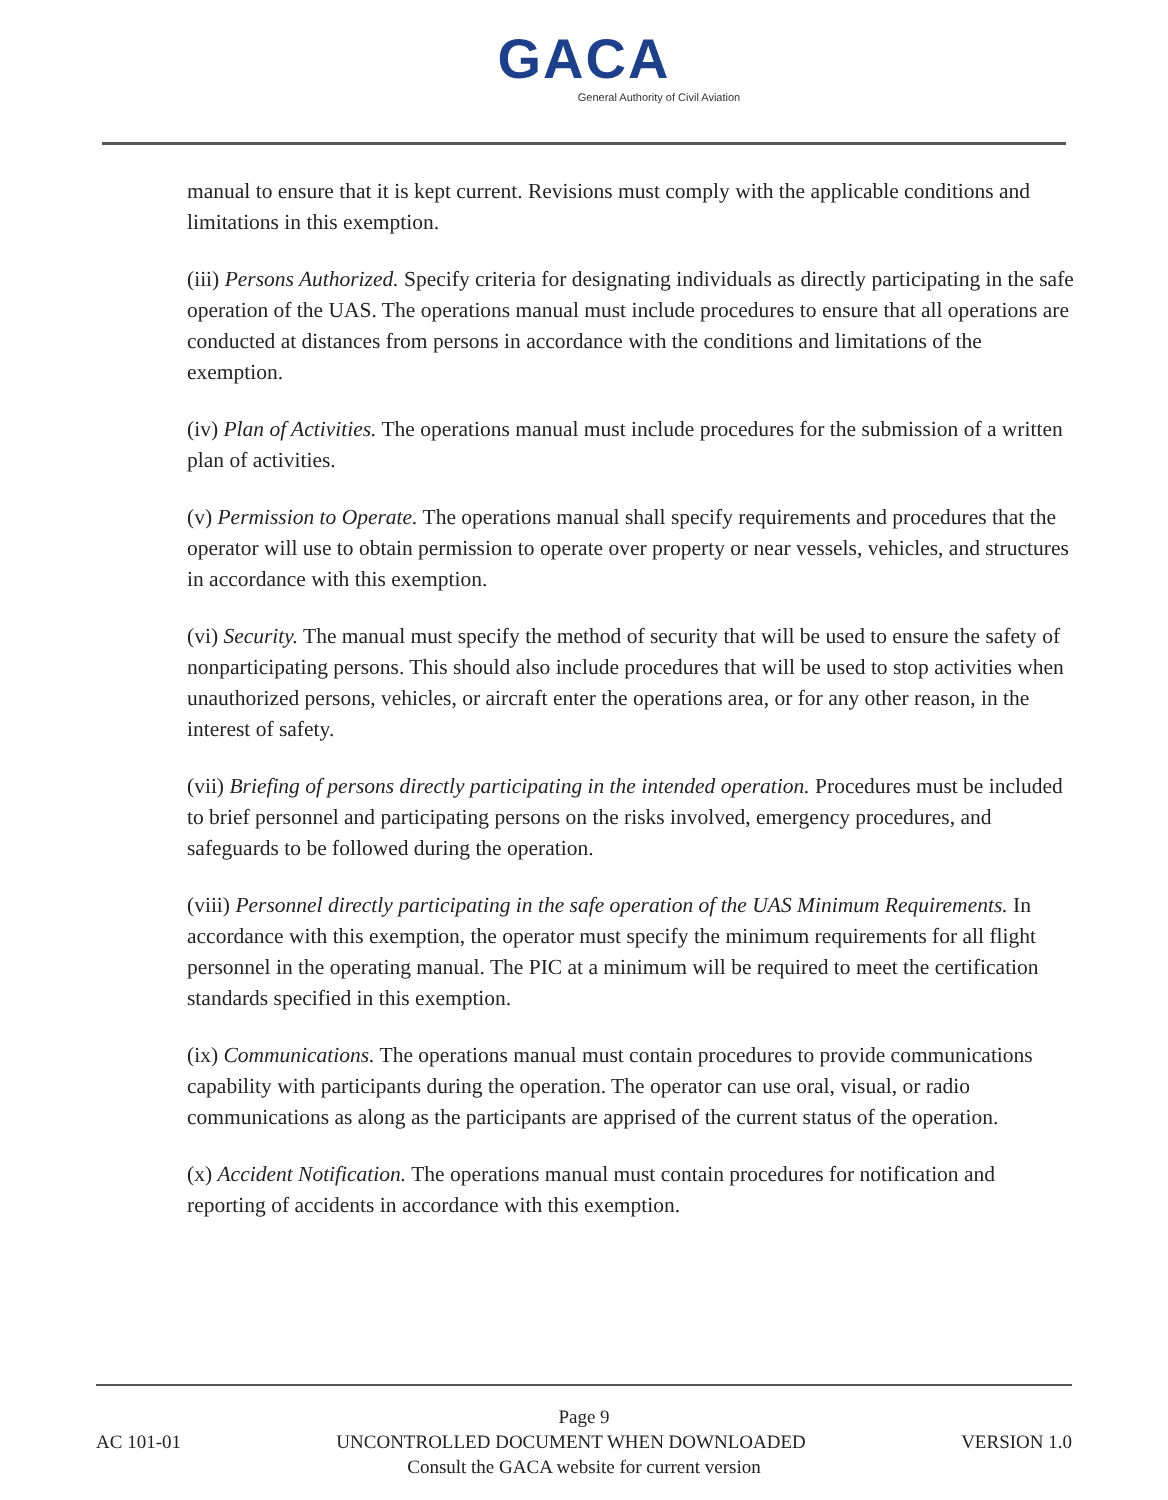GACA
General Authority of Civil Aviation
manual to ensure that it is kept current. Revisions must comply with the applicable conditions and limitations in this exemption.
(iii) Persons Authorized. Specify criteria for designating individuals as directly participating in the safe operation of the UAS. The operations manual must include procedures to ensure that all operations are conducted at distances from persons in accordance with the conditions and limitations of the exemption.
(iv) Plan of Activities. The operations manual must include procedures for the submission of a written plan of activities.
(v) Permission to Operate. The operations manual shall specify requirements and procedures that the operator will use to obtain permission to operate over property or near vessels, vehicles, and structures in accordance with this exemption.
(vi) Security. The manual must specify the method of security that will be used to ensure the safety of nonparticipating persons. This should also include procedures that will be used to stop activities when unauthorized persons, vehicles, or aircraft enter the operations area, or for any other reason, in the interest of safety.
(vii) Briefing of persons directly participating in the intended operation. Procedures must be included to brief personnel and participating persons on the risks involved, emergency procedures, and safeguards to be followed during the operation.
(viii) Personnel directly participating in the safe operation of the UAS Minimum Requirements. In accordance with this exemption, the operator must specify the minimum requirements for all flight personnel in the operating manual. The PIC at a minimum will be required to meet the certification standards specified in this exemption.
(ix) Communications. The operations manual must contain procedures to provide communications capability with participants during the operation. The operator can use oral, visual, or radio communications as along as the participants are apprised of the current status of the operation.
(x) Accident Notification. The operations manual must contain procedures for notification and reporting of accidents in accordance with this exemption.
Page 9
AC 101-01 UNCONTROLLED DOCUMENT WHEN DOWNLOADED VERSION 1.0
Consult the GACA website for current version